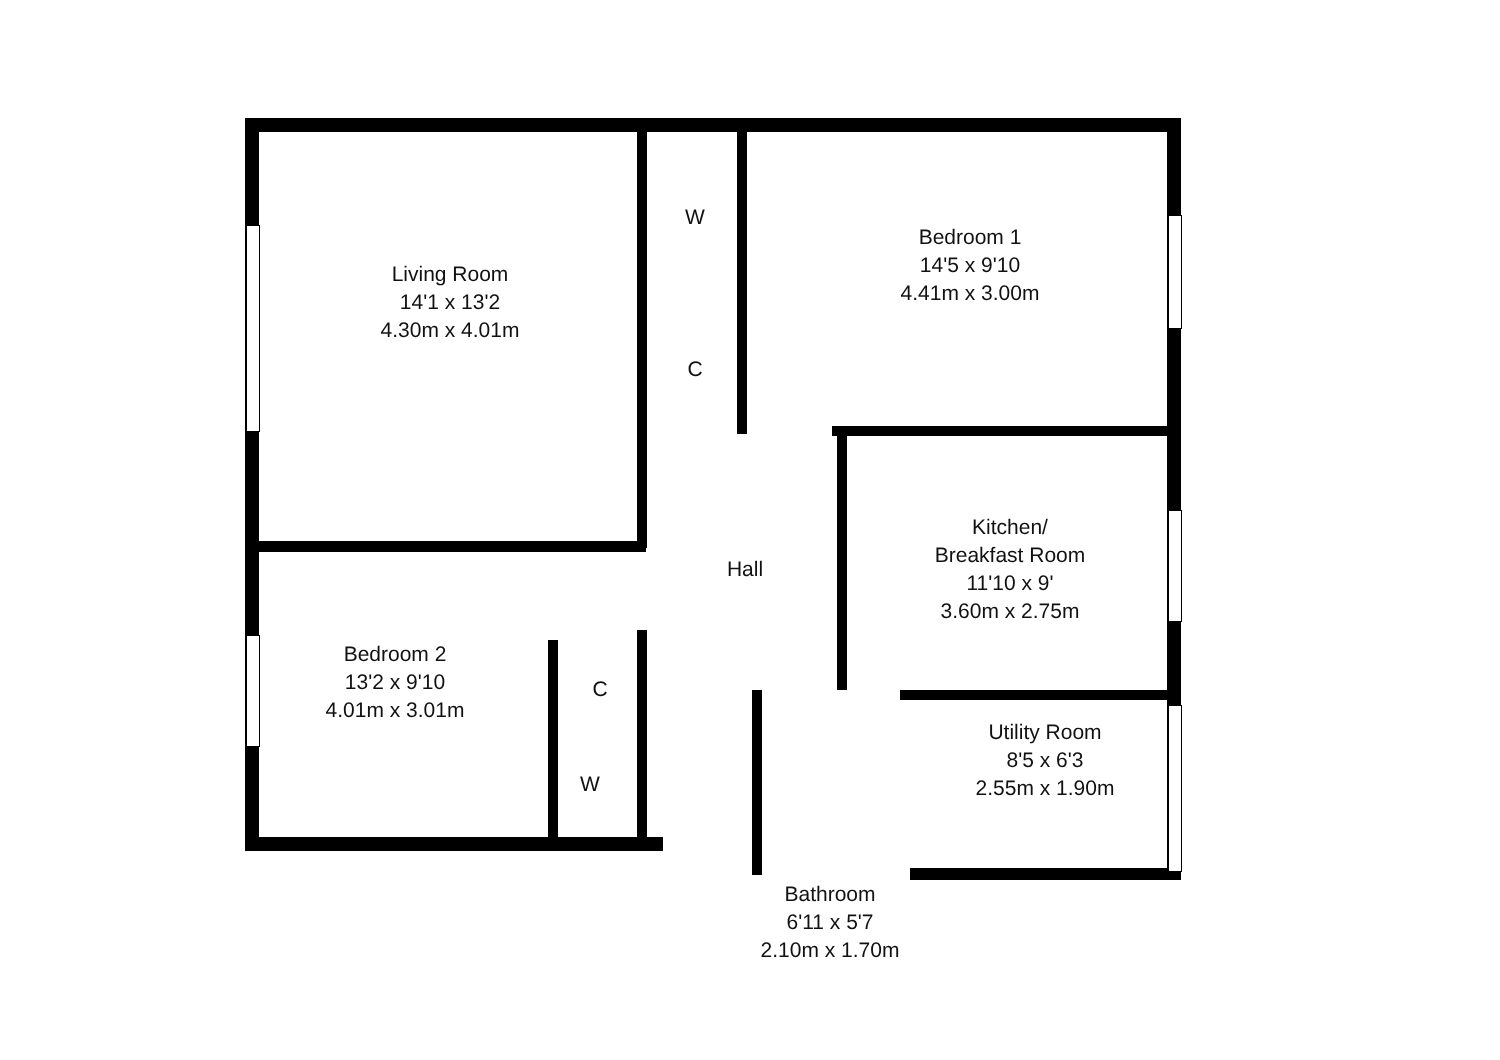Living Room
14'1 x 13'2
4.30m x 4.01m
W
C
Bedroom 1
14'5 x 9'10
4.41m x 3.00m
Hall
Kitchen/
Breakfast Room
11'10 x 9'
3.60m x 2.75m
Bedroom 2
13'2 x 9'10
4.01m x 3.01m
C
W
Utility Room
8'5 x 6'3
2.55m x 1.90m
Bathroom
6'11 x 5'7
2.10m x 1.70m